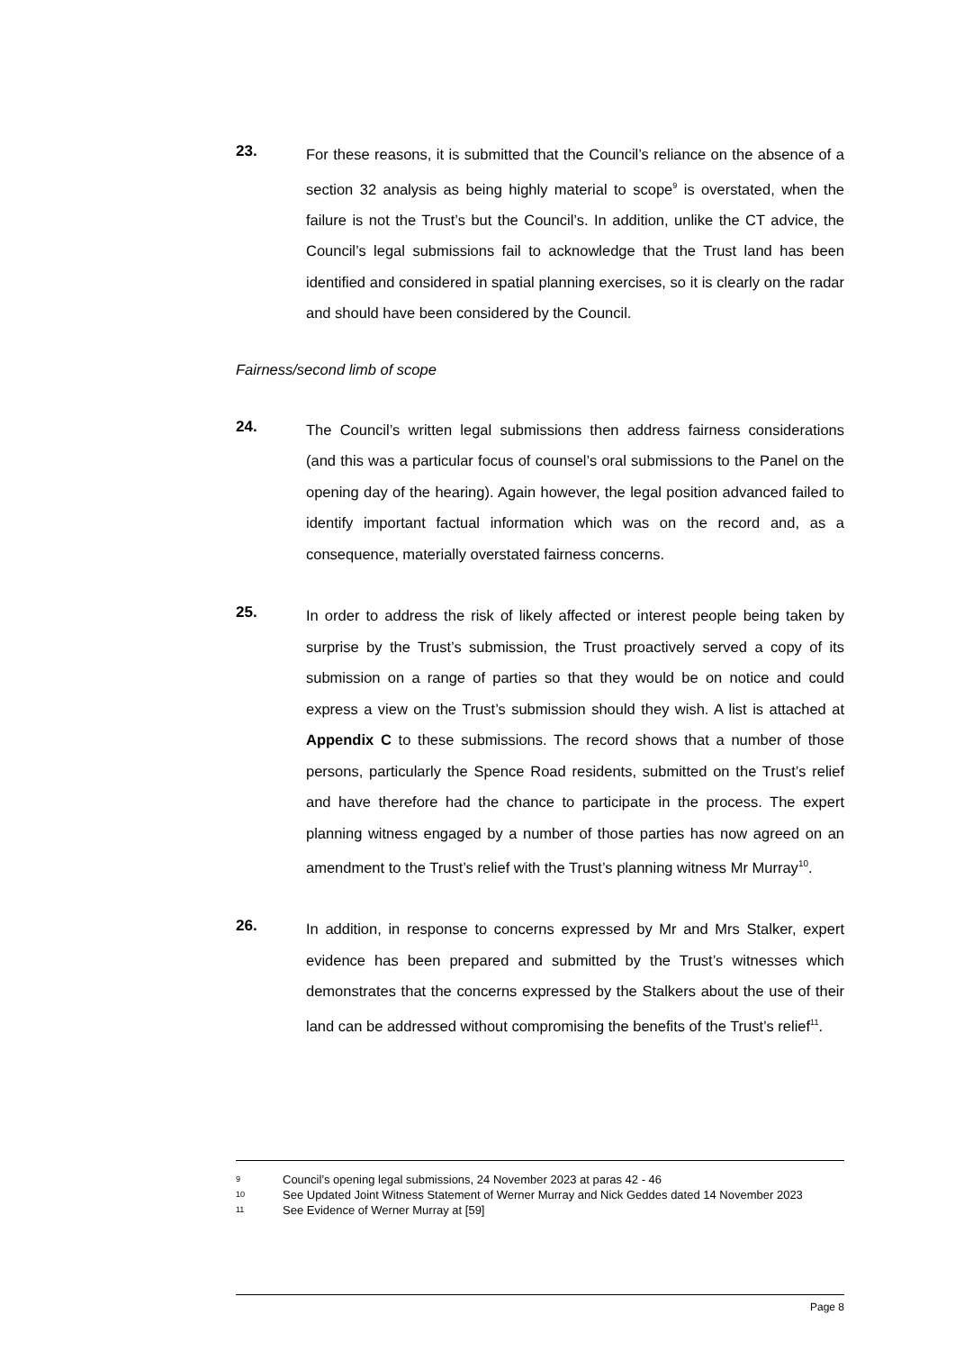23.
For these reasons, it is submitted that the Council’s reliance on the absence of a section 32 analysis as being highly material to scope<sup>9</sup> is overstated, when the failure is not the Trust’s but the Council’s. In addition, unlike the CT advice, the Council’s legal submissions fail to acknowledge that the Trust land has been identified and considered in spatial planning exercises, so it is clearly on the radar and should have been considered by the Council.
Fairness/second limb of scope
24.
The Council’s written legal submissions then address fairness considerations (and this was a particular focus of counsel’s oral submissions to the Panel on the opening day of the hearing). Again however, the legal position advanced failed to identify important factual information which was on the record and, as a consequence, materially overstated fairness concerns.
25.
In order to address the risk of likely affected or interest people being taken by surprise by the Trust’s submission, the Trust proactively served a copy of its submission on a range of parties so that they would be on notice and could express a view on the Trust’s submission should they wish. A list is attached at Appendix C to these submissions. The record shows that a number of those persons, particularly the Spence Road residents, submitted on the Trust’s relief and have therefore had the chance to participate in the process. The expert planning witness engaged by a number of those parties has now agreed on an amendment to the Trust’s relief with the Trust’s planning witness Mr Murray<sup>10</sup>.
26.
In addition, in response to concerns expressed by Mr and Mrs Stalker, expert evidence has been prepared and submitted by the Trust’s witnesses which demonstrates that the concerns expressed by the Stalkers about the use of their land can be addressed without compromising the benefits of the Trust’s relief<sup>11</sup>.
9 Council’s opening legal submissions, 24 November 2023 at paras 42 - 46
10 See Updated Joint Witness Statement of Werner Murray and Nick Geddes dated 14 November 2023
11 See Evidence of Werner Murray at [59]
Page 8